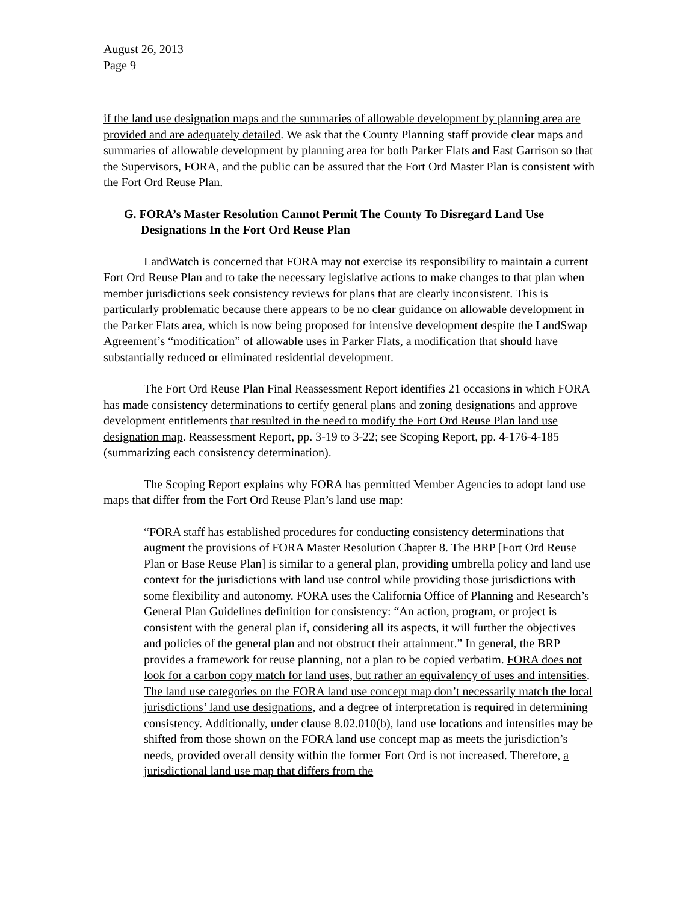August 26, 2013
Page 9
if the land use designation maps and the summaries of allowable development by planning area are provided and are adequately detailed. We ask that the County Planning staff provide clear maps and summaries of allowable development by planning area for both Parker Flats and East Garrison so that the Supervisors, FORA, and the public can be assured that the Fort Ord Master Plan is consistent with the Fort Ord Reuse Plan.
G. FORA’s Master Resolution Cannot Permit The County To Disregard Land Use Designations In the Fort Ord Reuse Plan
LandWatch is concerned that FORA may not exercise its responsibility to maintain a current Fort Ord Reuse Plan and to take the necessary legislative actions to make changes to that plan when member jurisdictions seek consistency reviews for plans that are clearly inconsistent. This is particularly problematic because there appears to be no clear guidance on allowable development in the Parker Flats area, which is now being proposed for intensive development despite the LandSwap Agreement’s “modification” of allowable uses in Parker Flats, a modification that should have substantially reduced or eliminated residential development.
The Fort Ord Reuse Plan Final Reassessment Report identifies 21 occasions in which FORA has made consistency determinations to certify general plans and zoning designations and approve development entitlements that resulted in the need to modify the Fort Ord Reuse Plan land use designation map. Reassessment Report, pp. 3-19 to 3-22; see Scoping Report, pp. 4-176-4-185 (summarizing each consistency determination).
The Scoping Report explains why FORA has permitted Member Agencies to adopt land use maps that differ from the Fort Ord Reuse Plan’s land use map:
“FORA staff has established procedures for conducting consistency determinations that augment the provisions of FORA Master Resolution Chapter 8. The BRP [Fort Ord Reuse Plan or Base Reuse Plan] is similar to a general plan, providing umbrella policy and land use context for the jurisdictions with land use control while providing those jurisdictions with some flexibility and autonomy. FORA uses the California Office of Planning and Research’s General Plan Guidelines definition for consistency: “An action, program, or project is consistent with the general plan if, considering all its aspects, it will further the objectives and policies of the general plan and not obstruct their attainment.” In general, the BRP provides a framework for reuse planning, not a plan to be copied verbatim. FORA does not look for a carbon copy match for land uses, but rather an equivalency of uses and intensities. The land use categories on the FORA land use concept map don’t necessarily match the local jurisdictions’ land use designations, and a degree of interpretation is required in determining consistency. Additionally, under clause 8.02.010(b), land use locations and intensities may be shifted from those shown on the FORA land use concept map as meets the jurisdiction’s needs, provided overall density within the former Fort Ord is not increased. Therefore, a jurisdictional land use map that differs from the